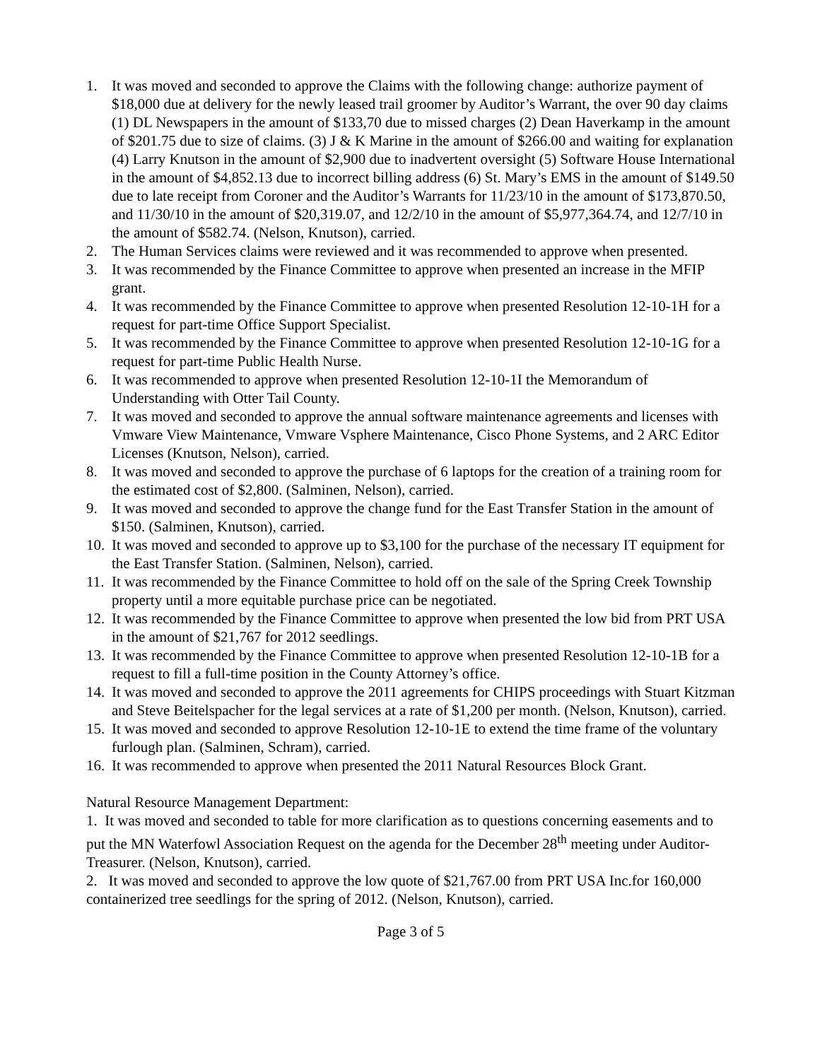1. It was moved and seconded to approve the Claims with the following change: authorize payment of $18,000 due at delivery for the newly leased trail groomer by Auditor’s Warrant, the over 90 day claims (1) DL Newspapers in the amount of $133,70 due to missed charges (2) Dean Haverkamp in the amount of $201.75 due to size of claims. (3) J & K Marine in the amount of $266.00 and waiting for explanation (4) Larry Knutson in the amount of $2,900 due to inadvertent oversight (5) Software House International in the amount of $4,852.13 due to incorrect billing address (6) St. Mary’s EMS in the amount of $149.50 due to late receipt from Coroner and the Auditor’s Warrants for 11/23/10 in the amount of $173,870.50, and 11/30/10 in the amount of $20,319.07, and 12/2/10 in the amount of $5,977,364.74, and 12/7/10 in the amount of $582.74. (Nelson, Knutson), carried.
2. The Human Services claims were reviewed and it was recommended to approve when presented.
3. It was recommended by the Finance Committee to approve when presented an increase in the MFIP grant.
4. It was recommended by the Finance Committee to approve when presented Resolution 12-10-1H for a request for part-time Office Support Specialist.
5. It was recommended by the Finance Committee to approve when presented Resolution 12-10-1G for a request for part-time Public Health Nurse.
6. It was recommended to approve when presented Resolution 12-10-1I the Memorandum of Understanding with Otter Tail County.
7. It was moved and seconded to approve the annual software maintenance agreements and licenses with Vmware View Maintenance, Vmware Vsphere Maintenance, Cisco Phone Systems, and 2 ARC Editor Licenses (Knutson, Nelson), carried.
8. It was moved and seconded to approve the purchase of 6 laptops for the creation of a training room for the estimated cost of $2,800. (Salminen, Nelson), carried.
9. It was moved and seconded to approve the change fund for the East Transfer Station in the amount of $150. (Salminen, Knutson), carried.
10. It was moved and seconded to approve up to $3,100 for the purchase of the necessary IT equipment for the East Transfer Station. (Salminen, Nelson), carried.
11. It was recommended by the Finance Committee to hold off on the sale of the Spring Creek Township property until a more equitable purchase price can be negotiated.
12. It was recommended by the Finance Committee to approve when presented the low bid from PRT USA in the amount of $21,767 for 2012 seedlings.
13. It was recommended by the Finance Committee to approve when presented Resolution 12-10-1B for a request to fill a full-time position in the County Attorney’s office.
14. It was moved and seconded to approve the 2011 agreements for CHIPS proceedings with Stuart Kitzman and Steve Beitelspacher for the legal services at a rate of $1,200 per month. (Nelson, Knutson), carried.
15. It was moved and seconded to approve Resolution 12-10-1E to extend the time frame of the voluntary furlough plan. (Salminen, Schram), carried.
16. It was recommended to approve when presented the 2011 Natural Resources Block Grant.
Natural Resource Management Department:
1. It was moved and seconded to table for more clarification as to questions concerning easements and to put the MN Waterfowl Association Request on the agenda for the December 28<sup>th</sup> meeting under Auditor-Treasurer. (Nelson, Knutson), carried.
2. It was moved and seconded to approve the low quote of $21,767.00 from PRT USA Inc.for 160,000 containerized tree seedlings for the spring of 2012. (Nelson, Knutson), carried.
Page 3 of 5